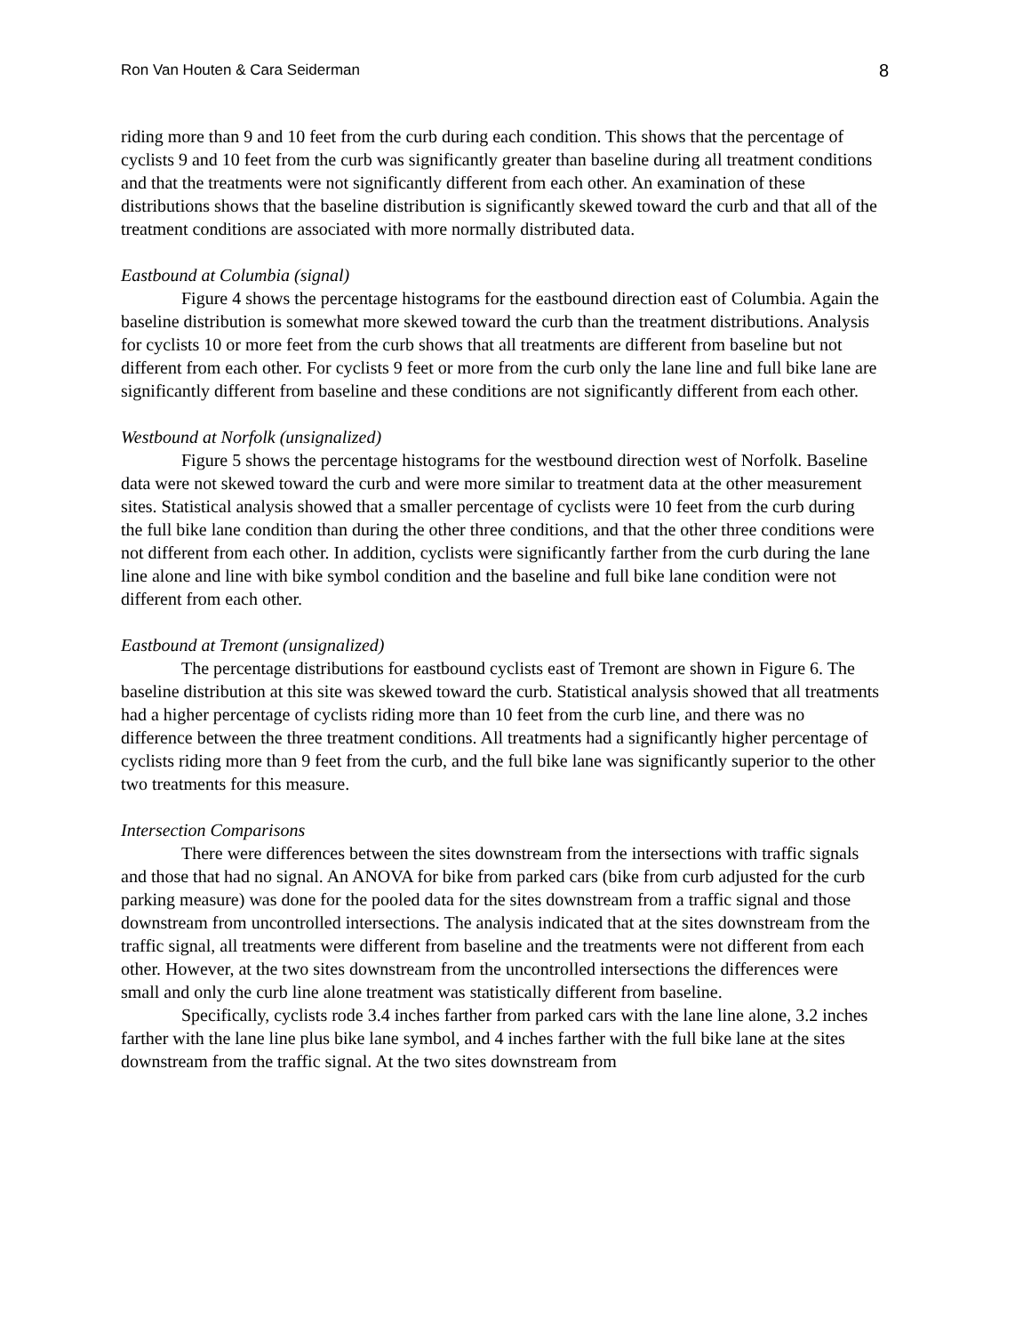Ron Van Houten & Cara Seiderman 8
riding more than 9 and 10 feet from the curb during each condition. This shows that the percentage of cyclists 9 and 10 feet from the curb was significantly greater than baseline during all treatment conditions and that the treatments were not significantly different from each other. An examination of these distributions shows that the baseline distribution is significantly skewed toward the curb and that all of the treatment conditions are associated with more normally distributed data.
Eastbound at Columbia (signal)
Figure 4 shows the percentage histograms for the eastbound direction east of Columbia. Again the baseline distribution is somewhat more skewed toward the curb than the treatment distributions. Analysis for cyclists 10 or more feet from the curb shows that all treatments are different from baseline but not different from each other. For cyclists 9 feet or more from the curb only the lane line and full bike lane are significantly different from baseline and these conditions are not significantly different from each other.
Westbound at Norfolk (unsignalized)
Figure 5 shows the percentage histograms for the westbound direction west of Norfolk. Baseline data were not skewed toward the curb and were more similar to treatment data at the other measurement sites. Statistical analysis showed that a smaller percentage of cyclists were 10 feet from the curb during the full bike lane condition than during the other three conditions, and that the other three conditions were not different from each other. In addition, cyclists were significantly farther from the curb during the lane line alone and line with bike symbol condition and the baseline and full bike lane condition were not different from each other.
Eastbound at Tremont (unsignalized)
The percentage distributions for eastbound cyclists east of Tremont are shown in Figure 6. The baseline distribution at this site was skewed toward the curb. Statistical analysis showed that all treatments had a higher percentage of cyclists riding more than 10 feet from the curb line, and there was no difference between the three treatment conditions. All treatments had a significantly higher percentage of cyclists riding more than 9 feet from the curb, and the full bike lane was significantly superior to the other two treatments for this measure.
Intersection Comparisons
There were differences between the sites downstream from the intersections with traffic signals and those that had no signal. An ANOVA for bike from parked cars (bike from curb adjusted for the curb parking measure) was done for the pooled data for the sites downstream from a traffic signal and those downstream from uncontrolled intersections. The analysis indicated that at the sites downstream from the traffic signal, all treatments were different from baseline and the treatments were not different from each other. However, at the two sites downstream from the uncontrolled intersections the differences were small and only the curb line alone treatment was statistically different from baseline.
Specifically, cyclists rode 3.4 inches farther from parked cars with the lane line alone, 3.2 inches farther with the lane line plus bike lane symbol, and 4 inches farther with the full bike lane at the sites downstream from the traffic signal. At the two sites downstream from